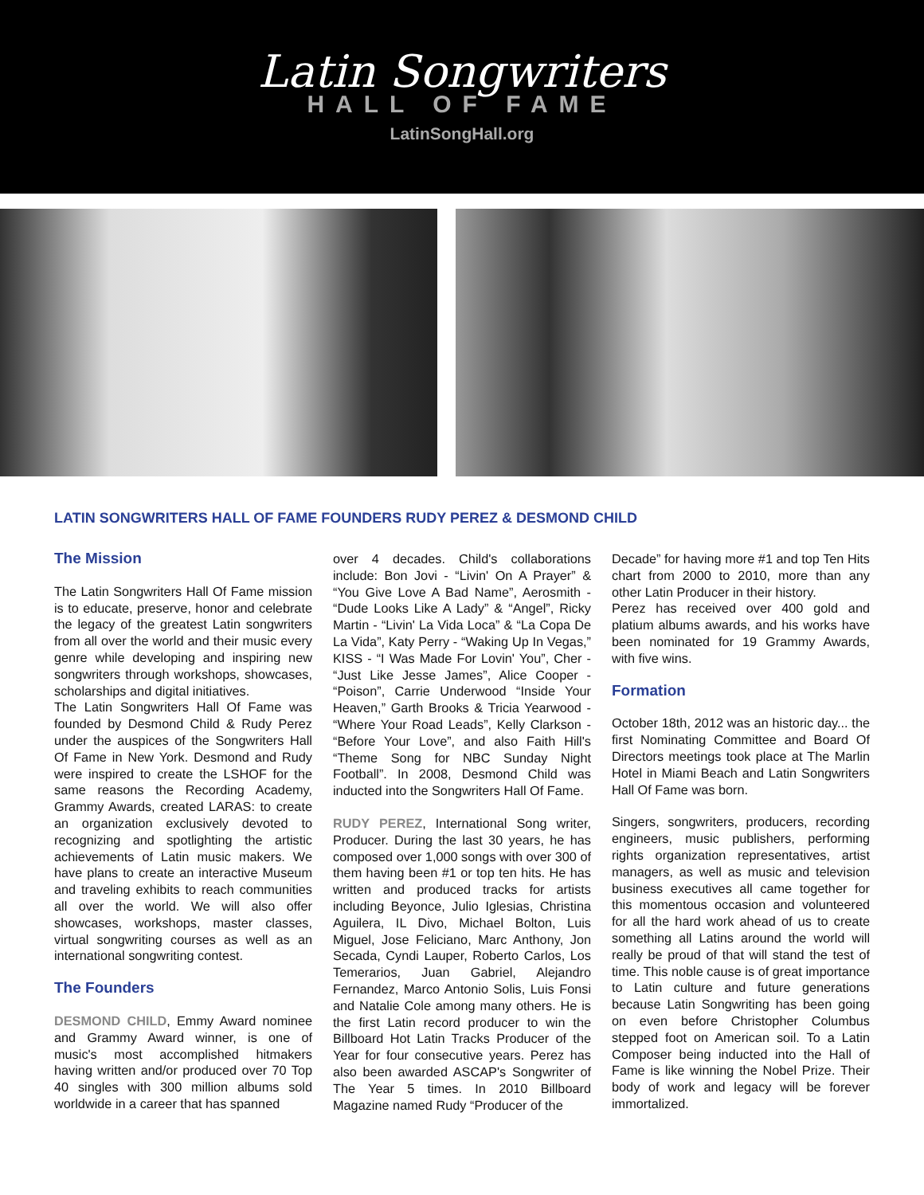Latin Songwriters
HALL OF FAME
LatinSongHall.org
LATIN SONGWRITERS HALL OF FAME FOUNDERS RUDY PEREZ & DESMOND CHILD
The Mission
The Latin Songwriters Hall Of Fame mission is to educate, preserve, honor and celebrate the legacy of the greatest Latin songwriters from all over the world and their music every genre while developing and inspiring new songwriters through workshops, showcases, scholarships and digital initiatives.
The Latin Songwriters Hall Of Fame was founded by Desmond Child & Rudy Perez under the auspices of the Songwriters Hall Of Fame in New York. Desmond and Rudy were inspired to create the LSHOF for the same reasons the Recording Academy, Grammy Awards, created LARAS: to create an organization exclusively devoted to recognizing and spotlighting the artistic achievements of Latin music makers. We have plans to create an interactive Museum and traveling exhibits to reach communities all over the world. We will also offer showcases, workshops, master classes, virtual songwriting courses as well as an international songwriting contest.
The Founders
DESMOND CHILD, Emmy Award nominee and Grammy Award winner, is one of music's most accomplished hitmakers having written and/or produced over 70 Top 40 singles with 300 million albums sold worldwide in a career that has spanned
over 4 decades. Child's collaborations include: Bon Jovi - “Livin' On A Prayer” & “You Give Love A Bad Name”, Aerosmith - “Dude Looks Like A Lady” & “Angel”, Ricky Martin - “Livin' La Vida Loca” & “La Copa De La Vida”, Katy Perry - “Waking Up In Vegas,” KISS - “I Was Made For Lovin' You”, Cher - “Just Like Jesse James”, Alice Cooper - “Poison”, Carrie Underwood “Inside Your Heaven,” Garth Brooks & Tricia Yearwood - “Where Your Road Leads”, Kelly Clarkson - “Before Your Love”, and also Faith Hill's “Theme Song for NBC Sunday Night Football”. In 2008, Desmond Child was inducted into the Songwriters Hall Of Fame.
RUDY PEREZ, International Song writer, Producer. During the last 30 years, he has composed over 1,000 songs with over 300 of them having been #1 or top ten hits. He has written and produced tracks for artists including Beyonce, Julio Iglesias, Christina Aguilera, IL Divo, Michael Bolton, Luis Miguel, Jose Feliciano, Marc Anthony, Jon Secada, Cyndi Lauper, Roberto Carlos, Los Temerarios, Juan Gabriel, Alejandro Fernandez, Marco Antonio Solis, Luis Fonsi and Natalie Cole among many others. He is the first Latin record producer to win the Billboard Hot Latin Tracks Producer of the Year for four consecutive years. Perez has also been awarded ASCAP's Songwriter of The Year 5 times. In 2010 Billboard Magazine named Rudy “Producer of the
Decade” for having more #1 and top Ten Hits chart from 2000 to 2010, more than any other Latin Producer in their history.
Perez has received over 400 gold and platium albums awards, and his works have been nominated for 19 Grammy Awards, with five wins.
Formation
October 18th, 2012 was an historic day... the first Nominating Committee and Board Of Directors meetings took place at The Marlin Hotel in Miami Beach and Latin Songwriters Hall Of Fame was born.
Singers, songwriters, producers, recording engineers, music publishers, performing rights organization representatives, artist managers, as well as music and television business executives all came together for this momentous occasion and volunteered for all the hard work ahead of us to create something all Latins around the world will really be proud of that will stand the test of time. This noble cause is of great importance to Latin culture and future generations because Latin Songwriting has been going on even before Christopher Columbus stepped foot on American soil. To a Latin Composer being inducted into the Hall of Fame is like winning the Nobel Prize. Their body of work and legacy will be forever immortalized.